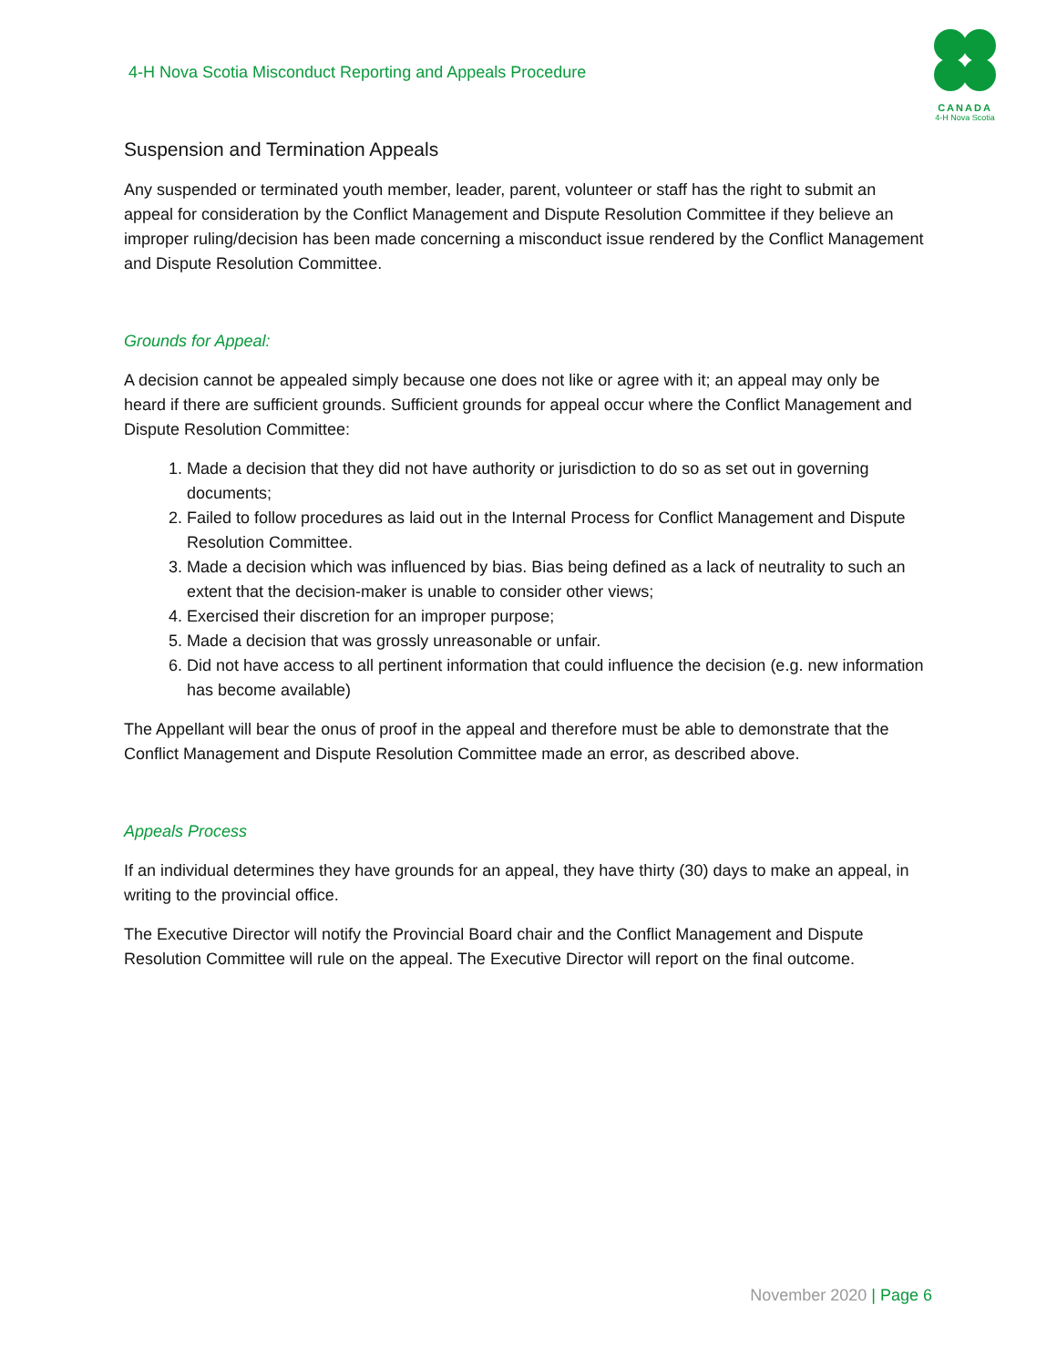4-H Nova Scotia Misconduct Reporting and Appeals Procedure
CANADA
4-H Nova Scotia
Suspension and Termination Appeals
Any suspended or terminated youth member, leader, parent, volunteer or staff has the right to submit an appeal for consideration by the Conflict Management and Dispute Resolution Committee if they believe an improper ruling/decision has been made concerning a misconduct issue rendered by the Conflict Management and Dispute Resolution Committee.
Grounds for Appeal:
A decision cannot be appealed simply because one does not like or agree with it; an appeal may only be heard if there are sufficient grounds. Sufficient grounds for appeal occur where the Conflict Management and Dispute Resolution Committee:
1. Made a decision that they did not have authority or jurisdiction to do so as set out in governing documents;
2. Failed to follow procedures as laid out in the Internal Process for Conflict Management and Dispute Resolution Committee.
3. Made a decision which was influenced by bias. Bias being defined as a lack of neutrality to such an extent that the decision-maker is unable to consider other views;
4. Exercised their discretion for an improper purpose;
5. Made a decision that was grossly unreasonable or unfair.
6. Did not have access to all pertinent information that could influence the decision (e.g. new information has become available)
The Appellant will bear the onus of proof in the appeal and therefore must be able to demonstrate that the Conflict Management and Dispute Resolution Committee made an error, as described above.
Appeals Process
If an individual determines they have grounds for an appeal, they have thirty (30) days to make an appeal, in writing to the provincial office.
The Executive Director will notify the Provincial Board chair and the Conflict Management and Dispute Resolution Committee will rule on the appeal. The Executive Director will report on the final outcome.
November 2020 | Page 6